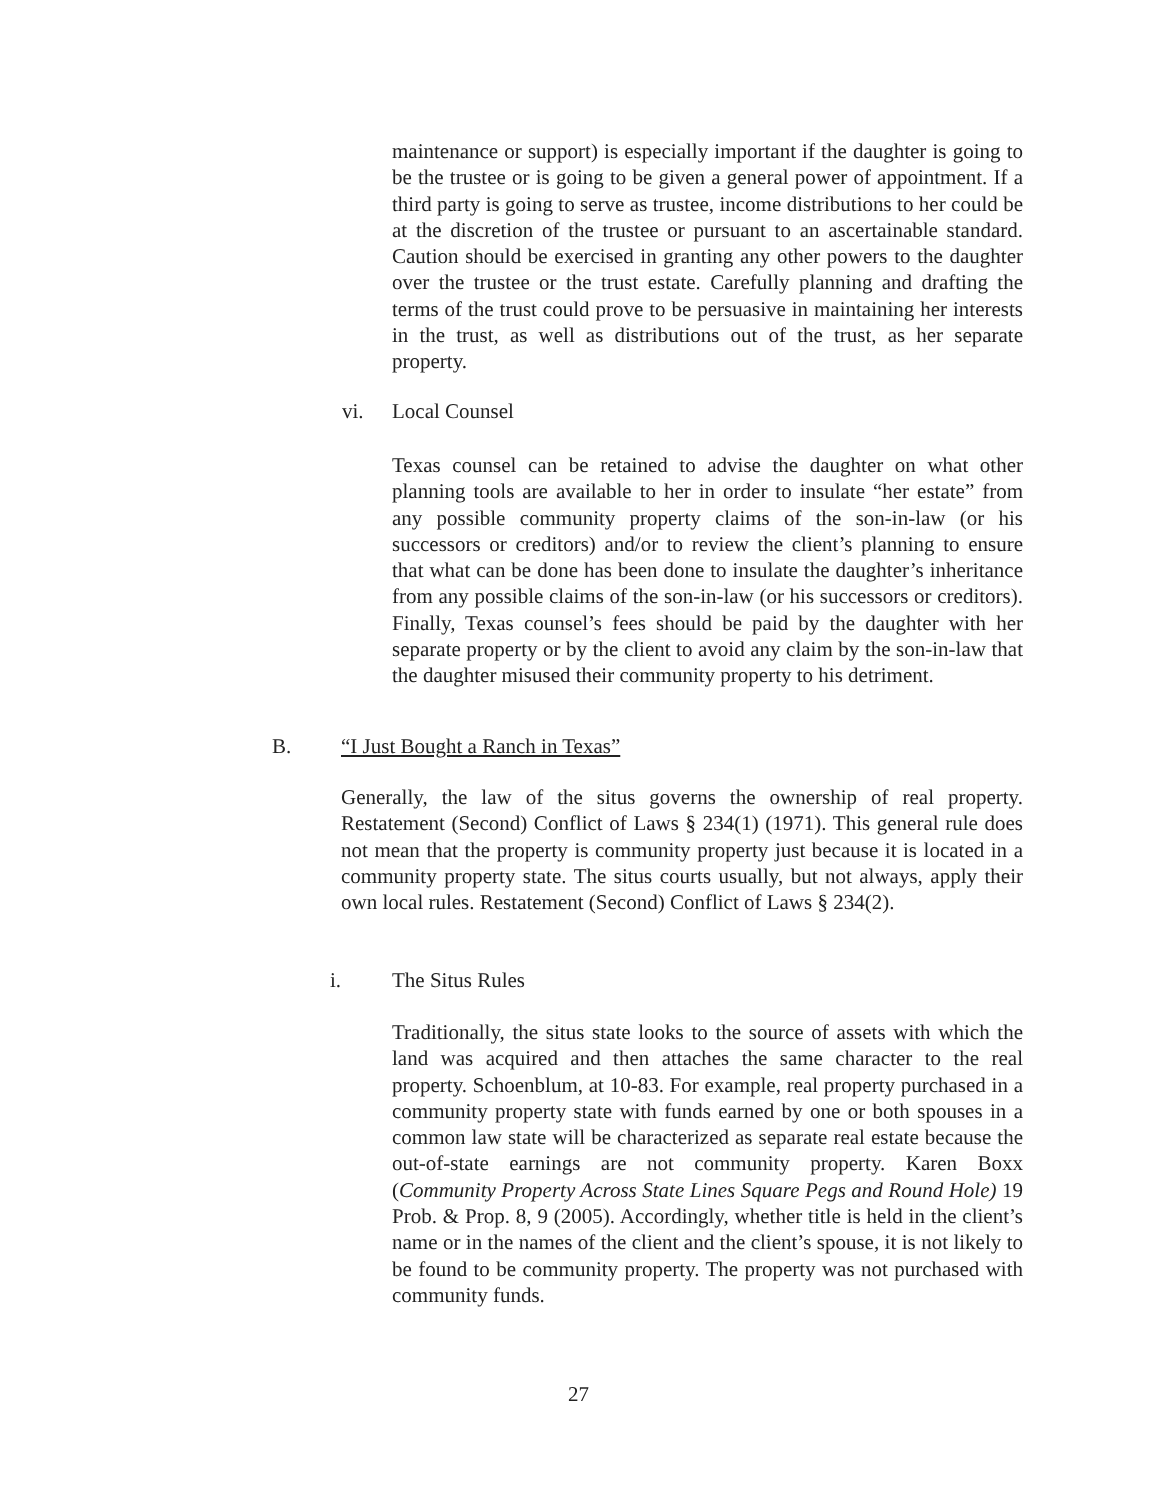maintenance or support) is especially important if the daughter is going to be the trustee or is going to be given a general power of appointment. If a third party is going to serve as trustee, income distributions to her could be at the discretion of the trustee or pursuant to an ascertainable standard. Caution should be exercised in granting any other powers to the daughter over the trustee or the trust estate. Carefully planning and drafting the terms of the trust could prove to be persuasive in maintaining her interests in the trust, as well as distributions out of the trust, as her separate property.
vi. Local Counsel
Texas counsel can be retained to advise the daughter on what other planning tools are available to her in order to insulate “her estate” from any possible community property claims of the son-in-law (or his successors or creditors) and/or to review the client’s planning to ensure that what can be done has been done to insulate the daughter’s inheritance from any possible claims of the son-in-law (or his successors or creditors). Finally, Texas counsel’s fees should be paid by the daughter with her separate property or by the client to avoid any claim by the son-in-law that the daughter misused their community property to his detriment.
B.
“I Just Bought a Ranch in Texas”
Generally, the law of the situs governs the ownership of real property. Restatement (Second) Conflict of Laws § 234(1) (1971). This general rule does not mean that the property is community property just because it is located in a community property state. The situs courts usually, but not always, apply their own local rules. Restatement (Second) Conflict of Laws § 234(2).
i. The Situs Rules
Traditionally, the situs state looks to the source of assets with which the land was acquired and then attaches the same character to the real property. Schoenblum, at 10-83. For example, real property purchased in a community property state with funds earned by one or both spouses in a common law state will be characterized as separate real estate because the out-of-state earnings are not community property. Karen Boxx (Community Property Across State Lines Square Pegs and Round Hole) 19 Prob. & Prop. 8, 9 (2005). Accordingly, whether title is held in the client’s name or in the names of the client and the client’s spouse, it is not likely to be found to be community property. The property was not purchased with community funds.
27